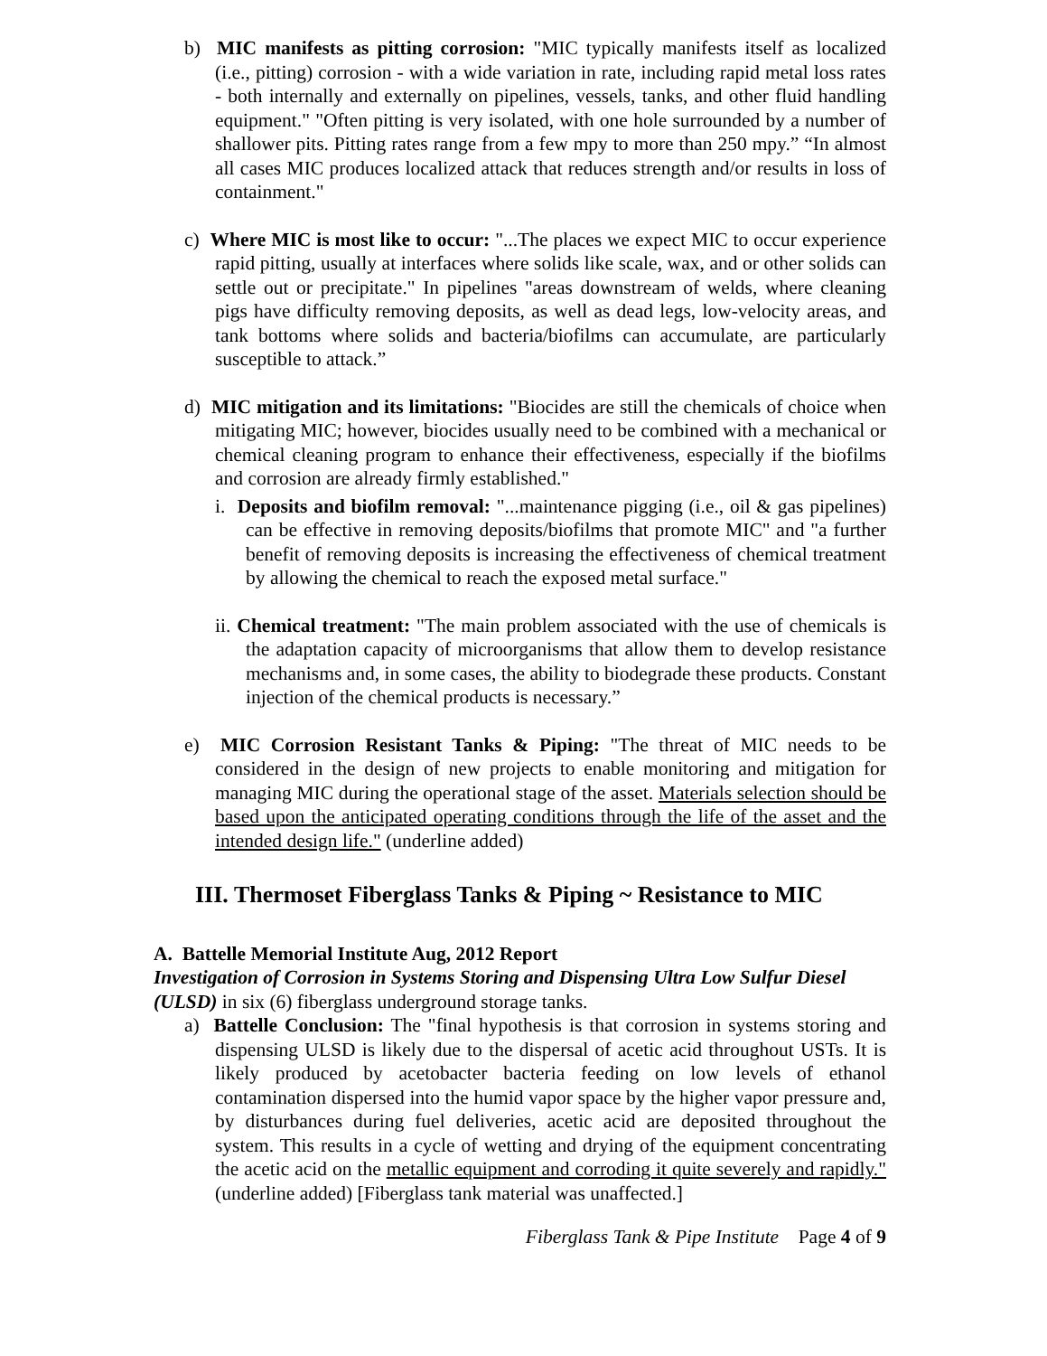b) MIC manifests as pitting corrosion: "MIC typically manifests itself as localized (i.e., pitting) corrosion - with a wide variation in rate, including rapid metal loss rates - both internally and externally on pipelines, vessels, tanks, and other fluid handling equipment." "Often pitting is very isolated, with one hole surrounded by a number of shallower pits. Pitting rates range from a few mpy to more than 250 mpy.” “In almost all cases MIC produces localized attack that reduces strength and/or results in loss of containment."
c) Where MIC is most like to occur: "...The places we expect MIC to occur experience rapid pitting, usually at interfaces where solids like scale, wax, and or other solids can settle out or precipitate." In pipelines "areas downstream of welds, where cleaning pigs have difficulty removing deposits, as well as dead legs, low-velocity areas, and tank bottoms where solids and bacteria/biofilms can accumulate, are particularly susceptible to attack.”
d) MIC mitigation and its limitations: "Biocides are still the chemicals of choice when mitigating MIC; however, biocides usually need to be combined with a mechanical or chemical cleaning program to enhance their effectiveness, especially if the biofilms and corrosion are already firmly established."
i. Deposits and biofilm removal: "...maintenance pigging (i.e., oil & gas pipelines) can be effective in removing deposits/biofilms that promote MIC" and "a further benefit of removing deposits is increasing the effectiveness of chemical treatment by allowing the chemical to reach the exposed metal surface."
ii. Chemical treatment: "The main problem associated with the use of chemicals is the adaptation capacity of microorganisms that allow them to develop resistance mechanisms and, in some cases, the ability to biodegrade these products. Constant injection of the chemical products is necessary.”
e) MIC Corrosion Resistant Tanks & Piping: "The threat of MIC needs to be considered in the design of new projects to enable monitoring and mitigation for managing MIC during the operational stage of the asset. Materials selection should be based upon the anticipated operating conditions through the life of the asset and the intended design life." (underline added)
III. Thermoset Fiberglass Tanks & Piping ~ Resistance to MIC
A. Battelle Memorial Institute Aug, 2012 Report
Investigation of Corrosion in Systems Storing and Dispensing Ultra Low Sulfur Diesel (ULSD) in six (6) fiberglass underground storage tanks.
a) Battelle Conclusion: The "final hypothesis is that corrosion in systems storing and dispensing ULSD is likely due to the dispersal of acetic acid throughout USTs. It is likely produced by acetobacter bacteria feeding on low levels of ethanol contamination dispersed into the humid vapor space by the higher vapor pressure and, by disturbances during fuel deliveries, acetic acid are deposited throughout the system. This results in a cycle of wetting and drying of the equipment concentrating the acetic acid on the metallic equipment and corroding it quite severely and rapidly." (underline added) [Fiberglass tank material was unaffected.]
Fiberglass Tank & Pipe Institute Page 4 of 9